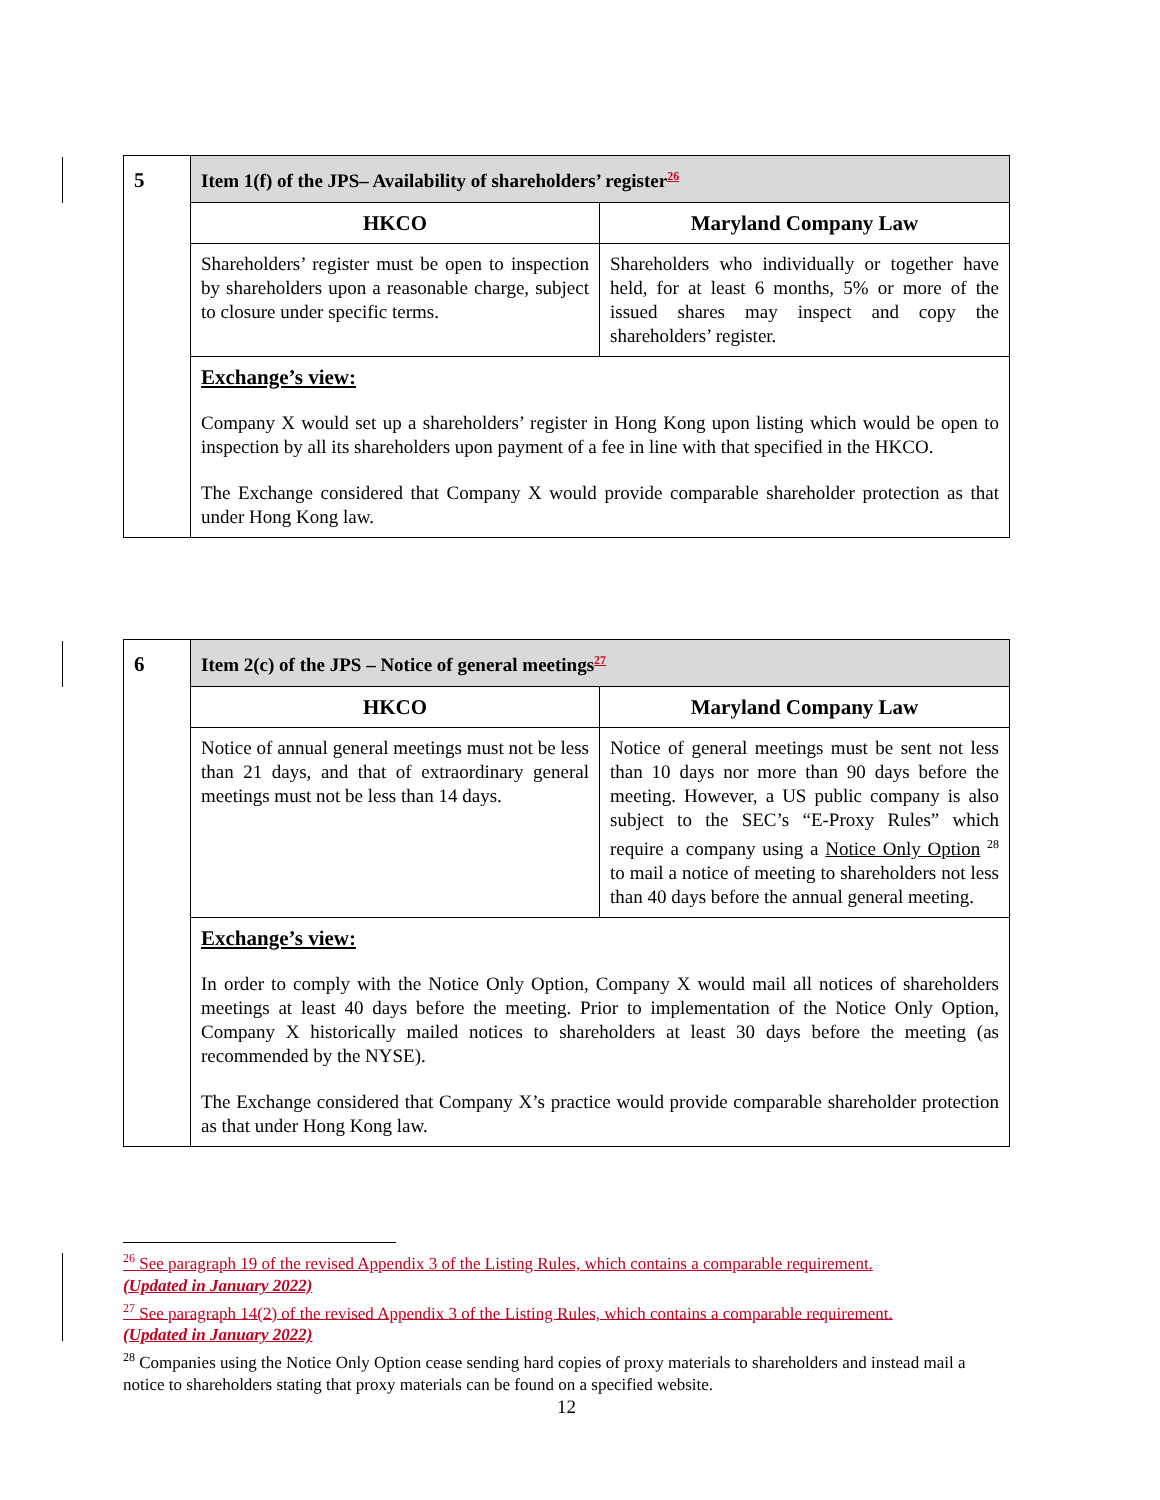| 5 | Item 1(f) of the JPS– Availability of shareholders’ register<sup>26</sup> | |
| | HKCO | Maryland Company Law |
| | Shareholders’ register must be open to inspection by shareholders upon a reasonable charge, subject to closure under specific terms. | Shareholders who individually or together have held, for at least 6 months, 5% or more of the issued shares may inspect and copy the shareholders’ register. |
| | Exchange’s view: Company X would set up a shareholders’ register in Hong Kong upon listing which would be open to inspection by all its shareholders upon payment of a fee in line with that specified in the HKCO. The Exchange considered that Company X would provide comparable shareholder protection as that under Hong Kong law. | |
| 6 | Item 2(c) of the JPS – Notice of general meetings<sup>27</sup> | |
| | HKCO | Maryland Company Law |
| | Notice of annual general meetings must not be less than 21 days, and that of extraordinary general meetings must not be less than 14 days. | Notice of general meetings must be sent not less than 10 days nor more than 90 days before the meeting. However, a US public company is also subject to the SEC’s “E-Proxy Rules” which require a company using a Notice Only Option <sup>28</sup> to mail a notice of meeting to shareholders not less than 40 days before the annual general meeting. |
| | Exchange’s view: In order to comply with the Notice Only Option, Company X would mail all notices of shareholders meetings at least 40 days before the meeting. Prior to implementation of the Notice Only Option, Company X historically mailed notices to shareholders at least 30 days before the meeting (as recommended by the NYSE). The Exchange considered that Company X’s practice would provide comparable shareholder protection as that under Hong Kong law. | |
<sup>26</sup> See paragraph 19 of the revised Appendix 3 of the Listing Rules, which contains a comparable requirement.
(Updated in January 2022)
<sup>27</sup> See paragraph 14(2) of the revised Appendix 3 of the Listing Rules, which contains a comparable requirement.
(Updated in January 2022)
<sup>28</sup> Companies using the Notice Only Option cease sending hard copies of proxy materials to shareholders and instead mail a notice to shareholders stating that proxy materials can be found on a specified website.
12